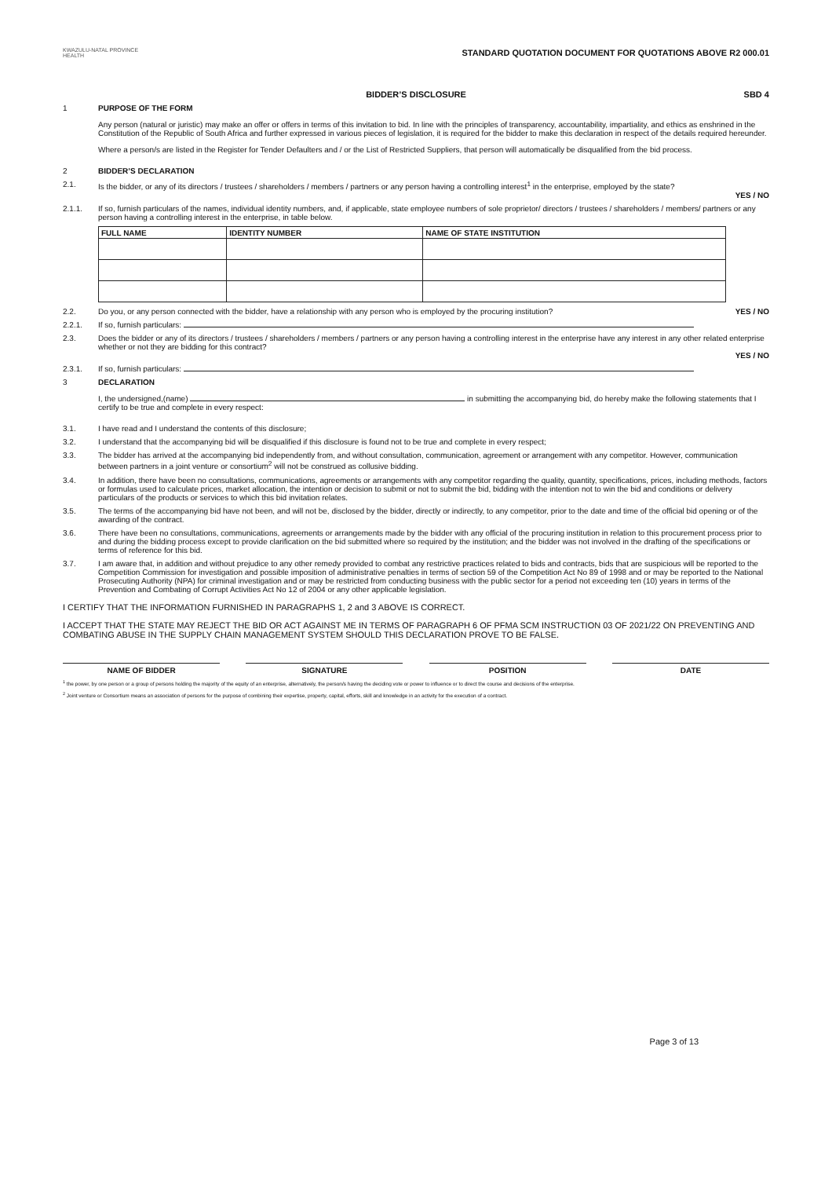KWAZULU-NATAL PROVINCE
HEALTH
STANDARD QUOTATION DOCUMENT FOR QUOTATIONS ABOVE R2 000.01
BIDDER’S DISCLOSURE SBD 4
1 PURPOSE OF THE FORM
Any person (natural or juristic) may make an offer or offers in terms of this invitation to bid. In line with the principles of transparency, accountability, impartiality, and ethics as enshrined in the Constitution of the Republic of South Africa and further expressed in various pieces of legislation, it is required for the bidder to make this declaration in respect of the details required hereunder.
Where a person/s are listed in the Register for Tender Defaulters and / or the List of Restricted Suppliers, that person will automatically be disqualified from the bid process.
2 BIDDER’S DECLARATION
2.1. Is the bidder, or any of its directors / trustees / shareholders / members / partners or any person having a controlling interest<sup>1</sup> in the enterprise, employed by the state?
YES / NO
2.1.1. If so, furnish particulars of the names, individual identity numbers, and, if applicable, state employee numbers of sole proprietor/ directors / trustees / shareholders / members/ partners or any person having a controlling interest in the enterprise, in table below.
| FULL NAME | IDENTITY NUMBER | NAME OF STATE INSTITUTION |
| --- | --- | --- |
2.2. Do you, or any person connected with the bidder, have a relationship with any person who is employed by the procuring institution? YES / NO
2.2.1. If so, furnish particulars:
2.3. Does the bidder or any of its directors / trustees / shareholders / members / partners or any person having a controlling interest in the enterprise have any interest in any other related enterprise whether or not they are bidding for this contract?
YES / NO
2.3.1. If so, furnish particulars:
3 DECLARATION
I, the undersigned,(name) in submitting the accompanying bid, do hereby make the following statements that I certify to be true and complete in every respect:
3.1. I have read and I understand the contents of this disclosure;
3.2. I understand that the accompanying bid will be disqualified if this disclosure is found not to be true and complete in every respect;
3.3. The bidder has arrived at the accompanying bid independently from, and without consultation, communication, agreement or arrangement with any competitor. However, communication between partners in a joint venture or consortium<sup>2</sup> will not be construed as collusive bidding.
3.4. In addition, there have been no consultations, communications, agreements or arrangements with any competitor regarding the quality, quantity, specifications, prices, including methods, factors or formulas used to calculate prices, market allocation, the intention or decision to submit or not to submit the bid, bidding with the intention not to win the bid and conditions or delivery particulars of the products or services to which this bid invitation relates.
3.5. The terms of the accompanying bid have not been, and will not be, disclosed by the bidder, directly or indirectly, to any competitor, prior to the date and time of the official bid opening or of the awarding of the contract.
3.6. There have been no consultations, communications, agreements or arrangements made by the bidder with any official of the procuring institution in relation to this procurement process prior to and during the bidding process except to provide clarification on the bid submitted where so required by the institution; and the bidder was not involved in the drafting of the specifications or terms of reference for this bid.
3.7. I am aware that, in addition and without prejudice to any other remedy provided to combat any restrictive practices related to bids and contracts, bids that are suspicious will be reported to the Competition Commission for investigation and possible imposition of administrative penalties in terms of section 59 of the Competition Act No 89 of 1998 and or may be reported to the National Prosecuting Authority (NPA) for criminal investigation and or may be restricted from conducting business with the public sector for a period not exceeding ten (10) years in terms of the Prevention and Combating of Corrupt Activities Act No 12 of 2004 or any other applicable legislation.
I CERTIFY THAT THE INFORMATION FURNISHED IN PARAGRAPHS 1, 2 and 3 ABOVE IS CORRECT.
I ACCEPT THAT THE STATE MAY REJECT THE BID OR ACT AGAINST ME IN TERMS OF PARAGRAPH 6 OF PFMA SCM INSTRUCTION 03 OF 2021/22 ON PREVENTING AND COMBATING ABUSE IN THE SUPPLY CHAIN MANAGEMENT SYSTEM SHOULD THIS DECLARATION PROVE TO BE FALSE.
NAME OF BIDDER SIGNATURE POSITION DATE
<sup>1</sup> the power, by one person or a group of persons holding the majority of the equity of an enterprise, alternatively, the person/s having the deciding vote or power to influence or to direct the course and decisions of the enterprise.
<sup>2</sup> Joint venture or Consortium means an association of persons for the purpose of combining their expertise, property, capital, efforts, skill and knowledge in an activity for the execution of a contract.
Page 3 of 13